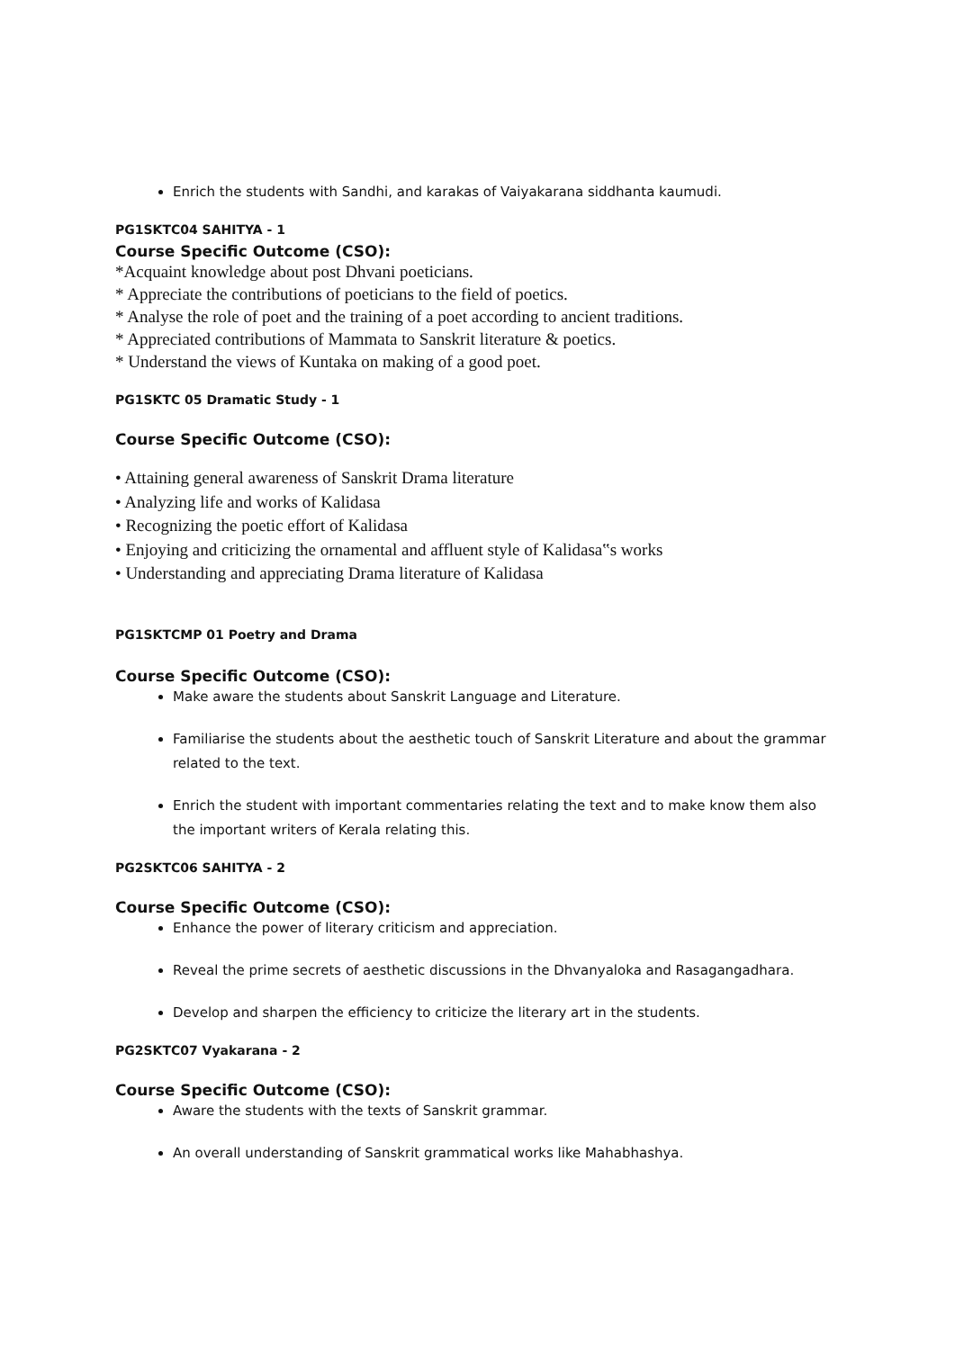Enrich the students with Sandhi, and karakas of Vaiyakarana siddhanta kaumudi.
PG1SKTC04 SAHITYA - 1
Course Specific Outcome (CSO):
*Acquaint knowledge about post Dhvani poeticians.
* Appreciate the contributions of poeticians to the field of poetics.
* Analyse the role of poet and the training of a poet according to ancient traditions.
* Appreciated contributions of Mammata to Sanskrit literature & poetics.
* Understand the views of Kuntaka on making of a good poet.
PG1SKTC 05 Dramatic Study - 1
Course Specific Outcome (CSO):
• Attaining general awareness of Sanskrit Drama literature
• Analyzing life and works of Kalidasa
• Recognizing the poetic effort of Kalidasa
• Enjoying and criticizing the ornamental and affluent style of Kalidasa‟s works
• Understanding and appreciating Drama literature of Kalidasa
PG1SKTCMP 01 Poetry and Drama
Course Specific Outcome (CSO):
Make aware the students about Sanskrit Language and Literature.
Familiarise the students about the aesthetic touch of Sanskrit Literature and about the grammar related to the text.
Enrich the student with important commentaries relating the text and to make know them also the important writers of Kerala relating this.
PG2SKTC06 SAHITYA - 2
Course Specific Outcome (CSO):
Enhance the power of literary criticism and appreciation.
Reveal the prime secrets of aesthetic discussions in the Dhvanyaloka and Rasagangadhara.
Develop and sharpen the efficiency to criticize the literary art in the students.
PG2SKTC07 Vyakarana - 2
Course Specific Outcome (CSO):
Aware the students with the texts of Sanskrit grammar.
An overall understanding of Sanskrit grammatical works like Mahabhashya.